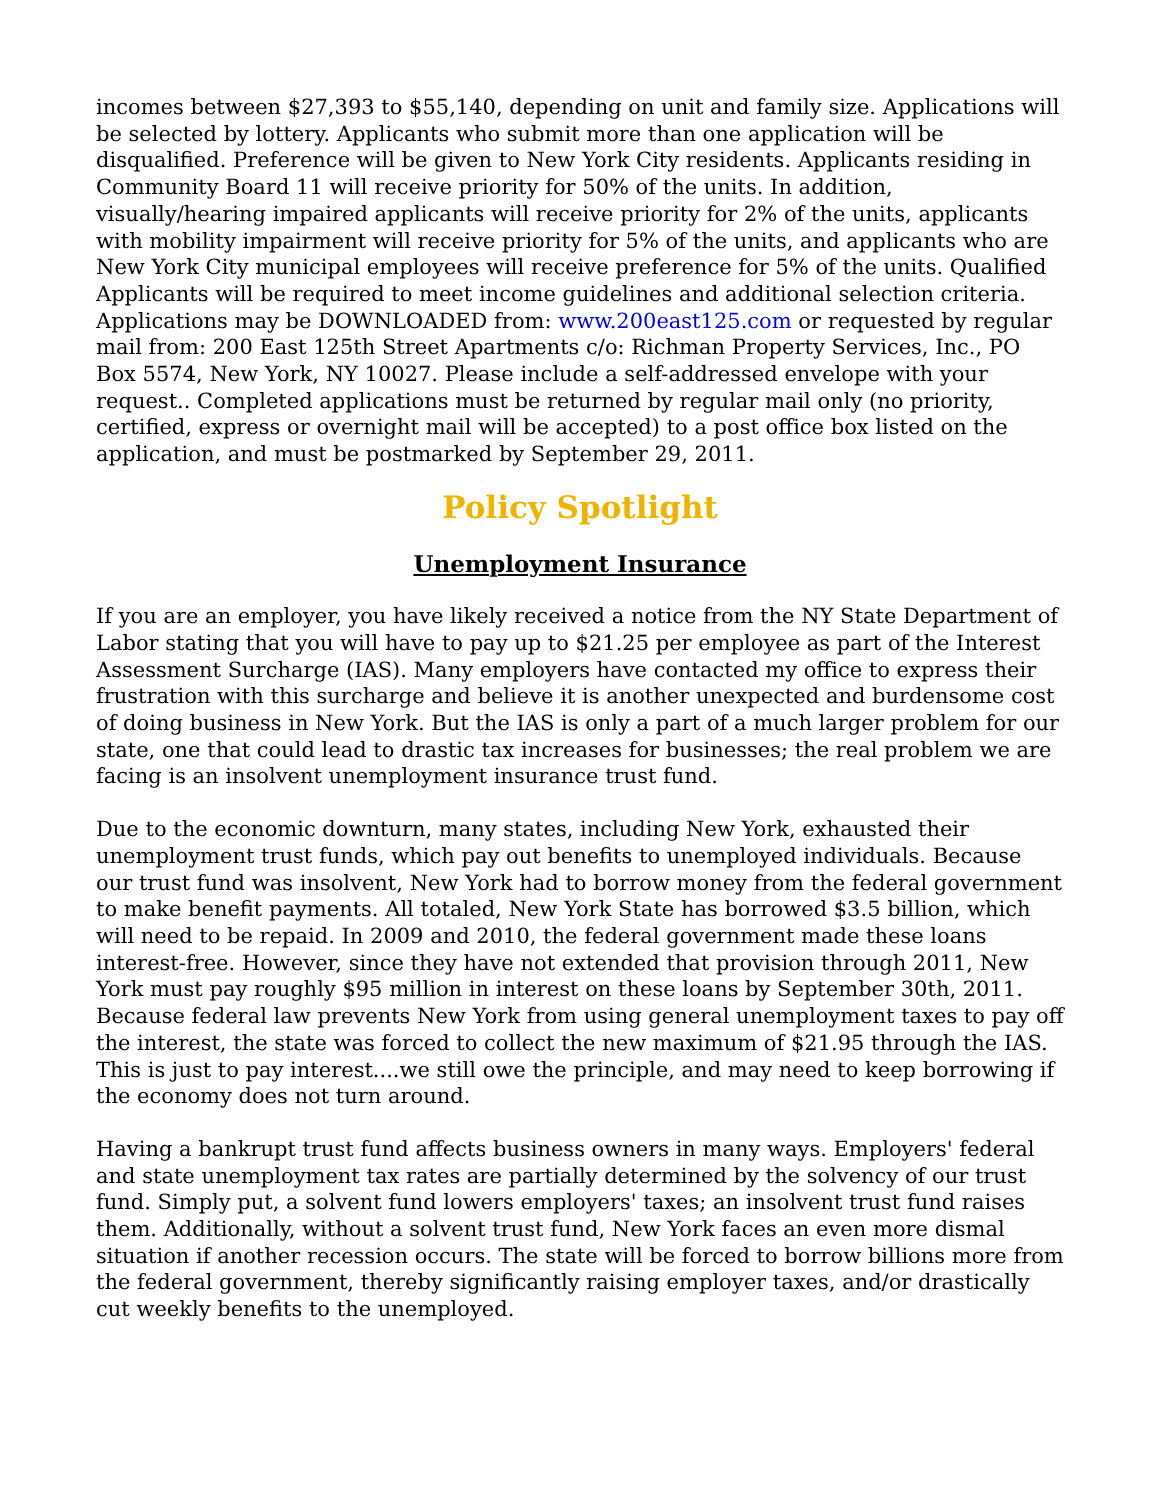incomes between $27,393 to $55,140, depending on unit and family size. Applications will be selected by lottery. Applicants who submit more than one application will be disqualified. Preference will be given to New York City residents. Applicants residing in Community Board 11 will receive priority for 50% of the units. In addition, visually/hearing impaired applicants will receive priority for 2% of the units, applicants with mobility impairment will receive priority for 5% of the units, and applicants who are New York City municipal employees will receive preference for 5% of the units. Qualified Applicants will be required to meet income guidelines and additional selection criteria. Applications may be DOWNLOADED from: www.200east125.com or requested by regular mail from: 200 East 125th Street Apartments c/o: Richman Property Services, Inc., PO Box 5574, New York, NY 10027. Please include a self-addressed envelope with your request.. Completed applications must be returned by regular mail only (no priority, certified, express or overnight mail will be accepted) to a post office box listed on the application, and must be postmarked by September 29, 2011.
Policy Spotlight
Unemployment Insurance
If you are an employer, you have likely received a notice from the NY State Department of Labor stating that you will have to pay up to $21.25 per employee as part of the Interest Assessment Surcharge (IAS). Many employers have contacted my office to express their frustration with this surcharge and believe it is another unexpected and burdensome cost of doing business in New York. But the IAS is only a part of a much larger problem for our state, one that could lead to drastic tax increases for businesses; the real problem we are facing is an insolvent unemployment insurance trust fund.
Due to the economic downturn, many states, including New York, exhausted their unemployment trust funds, which pay out benefits to unemployed individuals. Because our trust fund was insolvent, New York had to borrow money from the federal government to make benefit payments. All totaled, New York State has borrowed $3.5 billion, which will need to be repaid. In 2009 and 2010, the federal government made these loans interest-free. However, since they have not extended that provision through 2011, New York must pay roughly $95 million in interest on these loans by September 30th, 2011. Because federal law prevents New York from using general unemployment taxes to pay off the interest, the state was forced to collect the new maximum of $21.95 through the IAS. This is just to pay interest....we still owe the principle, and may need to keep borrowing if the economy does not turn around.
Having a bankrupt trust fund affects business owners in many ways. Employers' federal and state unemployment tax rates are partially determined by the solvency of our trust fund. Simply put, a solvent fund lowers employers' taxes; an insolvent trust fund raises them. Additionally, without a solvent trust fund, New York faces an even more dismal situation if another recession occurs. The state will be forced to borrow billions more from the federal government, thereby significantly raising employer taxes, and/or drastically cut weekly benefits to the unemployed.